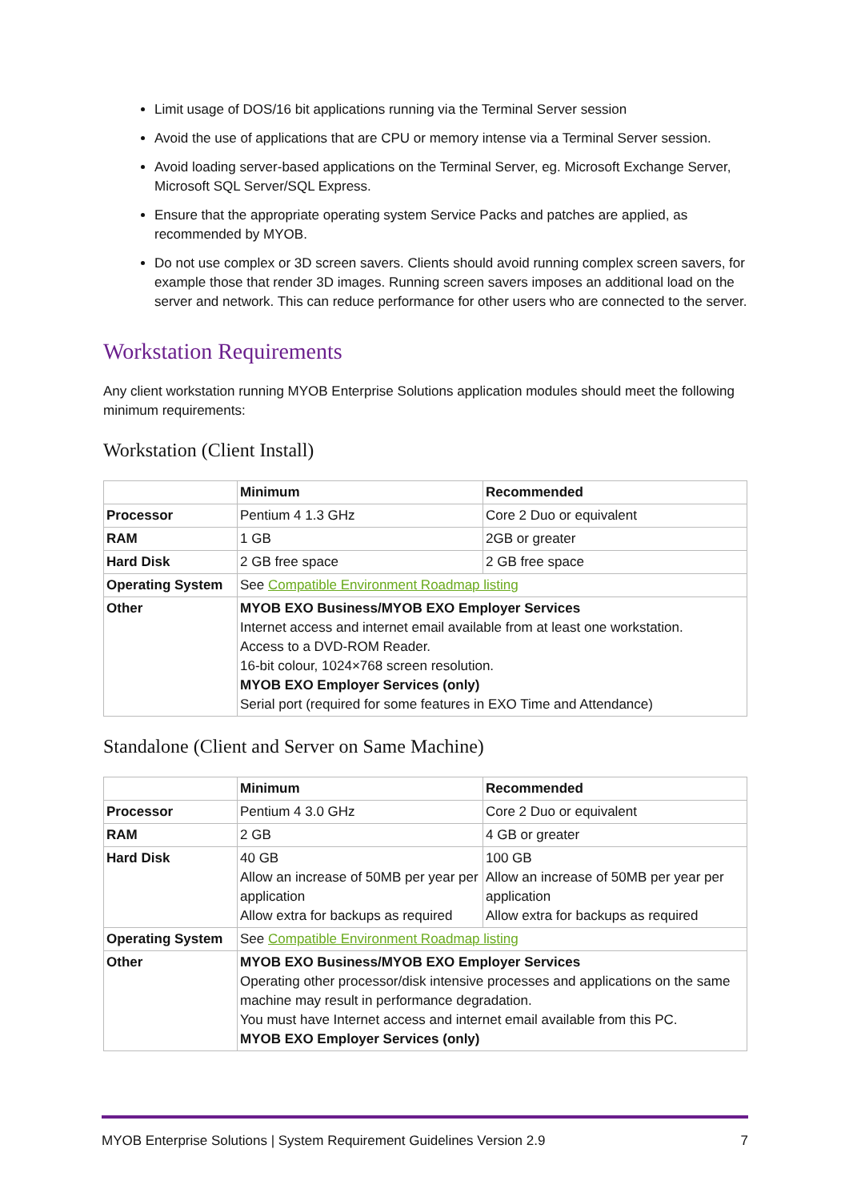Limit usage of DOS/16 bit applications running via the Terminal Server session
Avoid the use of applications that are CPU or memory intense via a Terminal Server session.
Avoid loading server-based applications on the Terminal Server, eg. Microsoft Exchange Server, Microsoft SQL Server/SQL Express.
Ensure that the appropriate operating system Service Packs and patches are applied, as recommended by MYOB.
Do not use complex or 3D screen savers. Clients should avoid running complex screen savers, for example those that render 3D images. Running screen savers imposes an additional load on the server and network. This can reduce performance for other users who are connected to the server.
Workstation Requirements
Any client workstation running MYOB Enterprise Solutions application modules should meet the following minimum requirements:
Workstation (Client Install)
| | Minimum | Recommended |
| --- | --- | --- |
| Processor | Pentium 4 1.3 GHz | Core 2 Duo or equivalent |
| RAM | 1 GB | 2GB or greater |
| Hard Disk | 2 GB free space | 2 GB free space |
| Operating System | See Compatible Environment Roadmap listing | |
| Other | MYOB EXO Business/MYOB EXO Employer Services Internet access and internet email available from at least one workstation. Access to a DVD-ROM Reader. 16-bit colour, 1024×768 screen resolution. MYOB EXO Employer Services (only) Serial port (required for some features in EXO Time and Attendance) | |
Standalone (Client and Server on Same Machine)
| | Minimum | Recommended |
| --- | --- | --- |
| Processor | Pentium 4 3.0 GHz | Core 2 Duo or equivalent |
| RAM | 2 GB | 4 GB or greater |
| Hard Disk | 40 GB Allow an increase of 50MB per year per application Allow extra for backups as required | 100 GB Allow an increase of 50MB per year per application Allow extra for backups as required |
| Operating System | See Compatible Environment Roadmap listing | |
| Other | MYOB EXO Business/MYOB EXO Employer Services Operating other processor/disk intensive processes and applications on the same machine may result in performance degradation. You must have Internet access and internet email available from this PC. MYOB EXO Employer Services (only) | |
MYOB Enterprise Solutions | System Requirement Guidelines Version 2.9 7